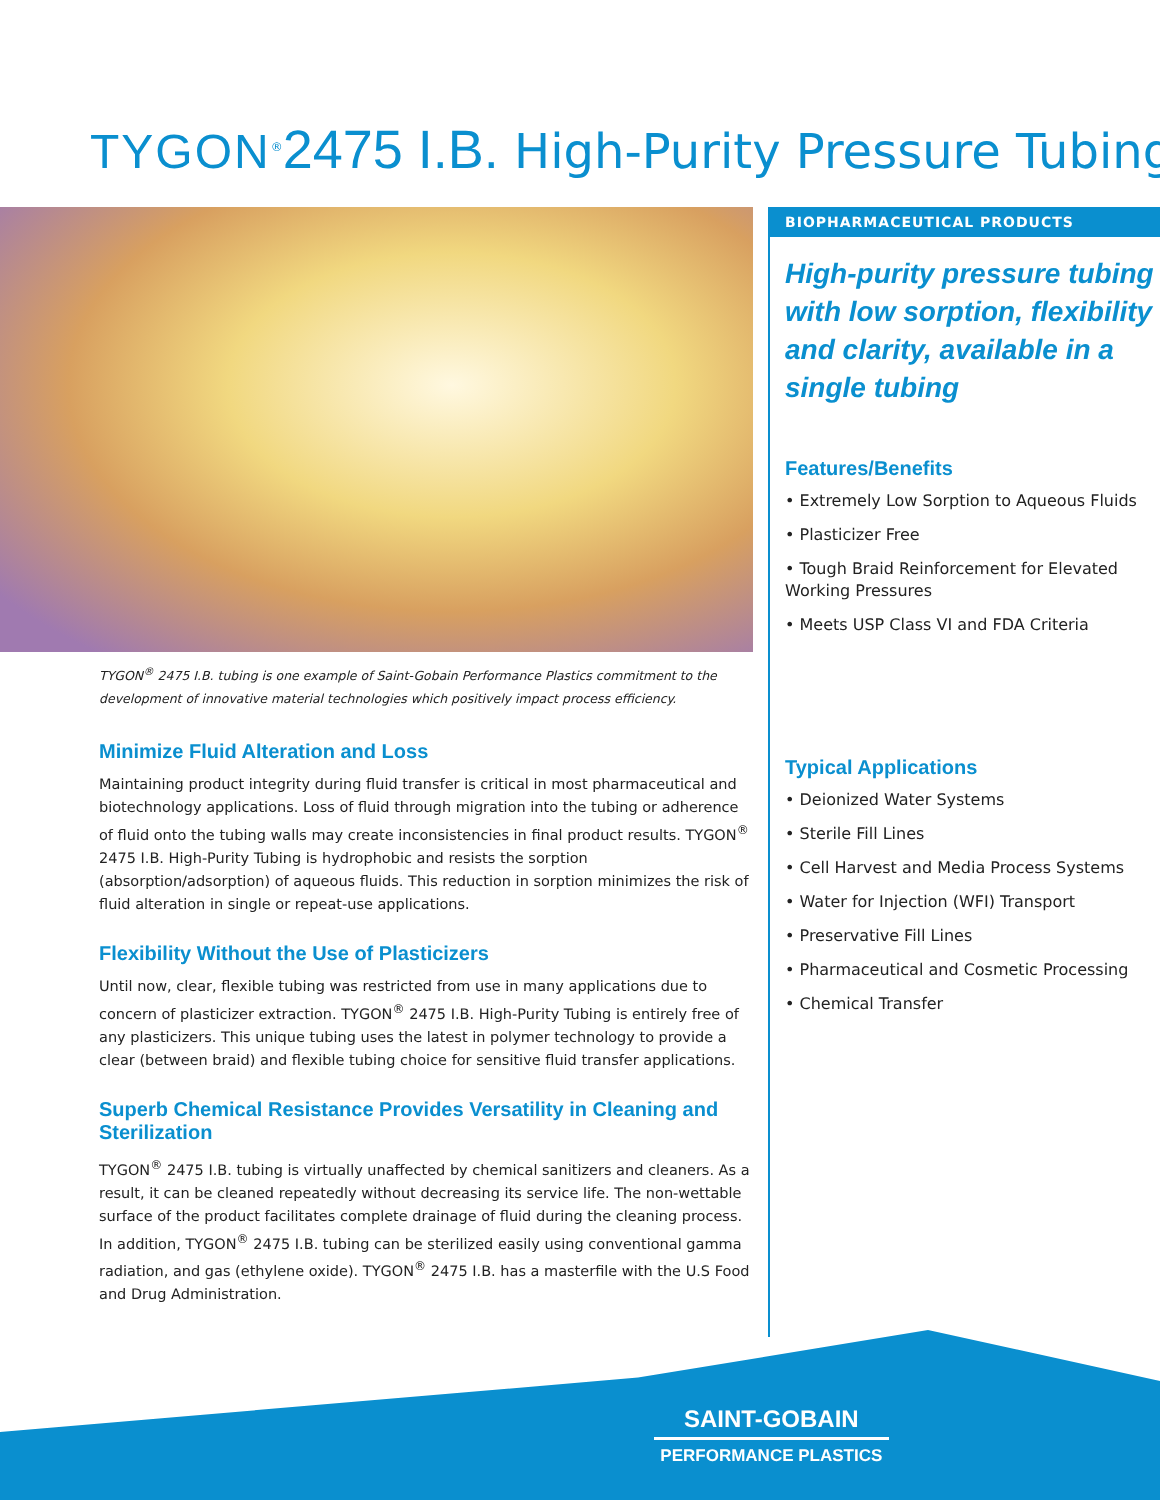TYGON<sup>®</sup>2475 I.B. High-Purity Pressure Tubing
TYGON<sup>®</sup> 2475 I.B. tubing is one example of Saint-Gobain Performance Plastics commitment to the development of innovative material technologies which positively impact process efficiency.
Minimize Fluid Alteration and Loss
Maintaining product integrity during fluid transfer is critical in most pharmaceutical and biotechnology applications. Loss of fluid through migration into the tubing or adherence of fluid onto the tubing walls may create inconsistencies in final product results. TYGON<sup>®</sup> 2475 I.B. High-Purity Tubing is hydrophobic and resists the sorption (absorption/adsorption) of aqueous fluids. This reduction in sorption minimizes the risk of fluid alteration in single or repeat-use applications.
Flexibility Without the Use of Plasticizers
Until now, clear, flexible tubing was restricted from use in many applications due to concern of plasticizer extraction. TYGON<sup>®</sup> 2475 I.B. High-Purity Tubing is entirely free of any plasticizers. This unique tubing uses the latest in polymer technology to provide a clear (between braid) and flexible tubing choice for sensitive fluid transfer applications.
Superb Chemical Resistance Provides Versatility in Cleaning and Sterilization
TYGON<sup>®</sup> 2475 I.B. tubing is virtually unaffected by chemical sanitizers and cleaners. As a result, it can be cleaned repeatedly without decreasing its service life. The non-wettable surface of the product facilitates complete drainage of fluid during the cleaning process. In addition, TYGON<sup>®</sup> 2475 I.B. tubing can be sterilized easily using conventional gamma radiation, and gas (ethylene oxide). TYGON<sup>®</sup> 2475 I.B. has a masterfile with the U.S Food and Drug Administration.
BIOPHARMACEUTICAL PRODUCTS
High-purity pressure tubing with low sorption, flexibility and clarity, available in a single tubing
Features/Benefits
• Extremely Low Sorption to Aqueous Fluids
• Plasticizer Free
• Tough Braid Reinforcement for Elevated Working Pressures
• Meets USP Class VI and FDA Criteria
Typical Applications
• Deionized Water Systems
• Sterile Fill Lines
• Cell Harvest and Media Process Systems
• Water for Injection (WFI) Transport
• Preservative Fill Lines
• Pharmaceutical and Cosmetic Processing
• Chemical Transfer
SAINT-GOBAIN
PERFORMANCE PLASTICS